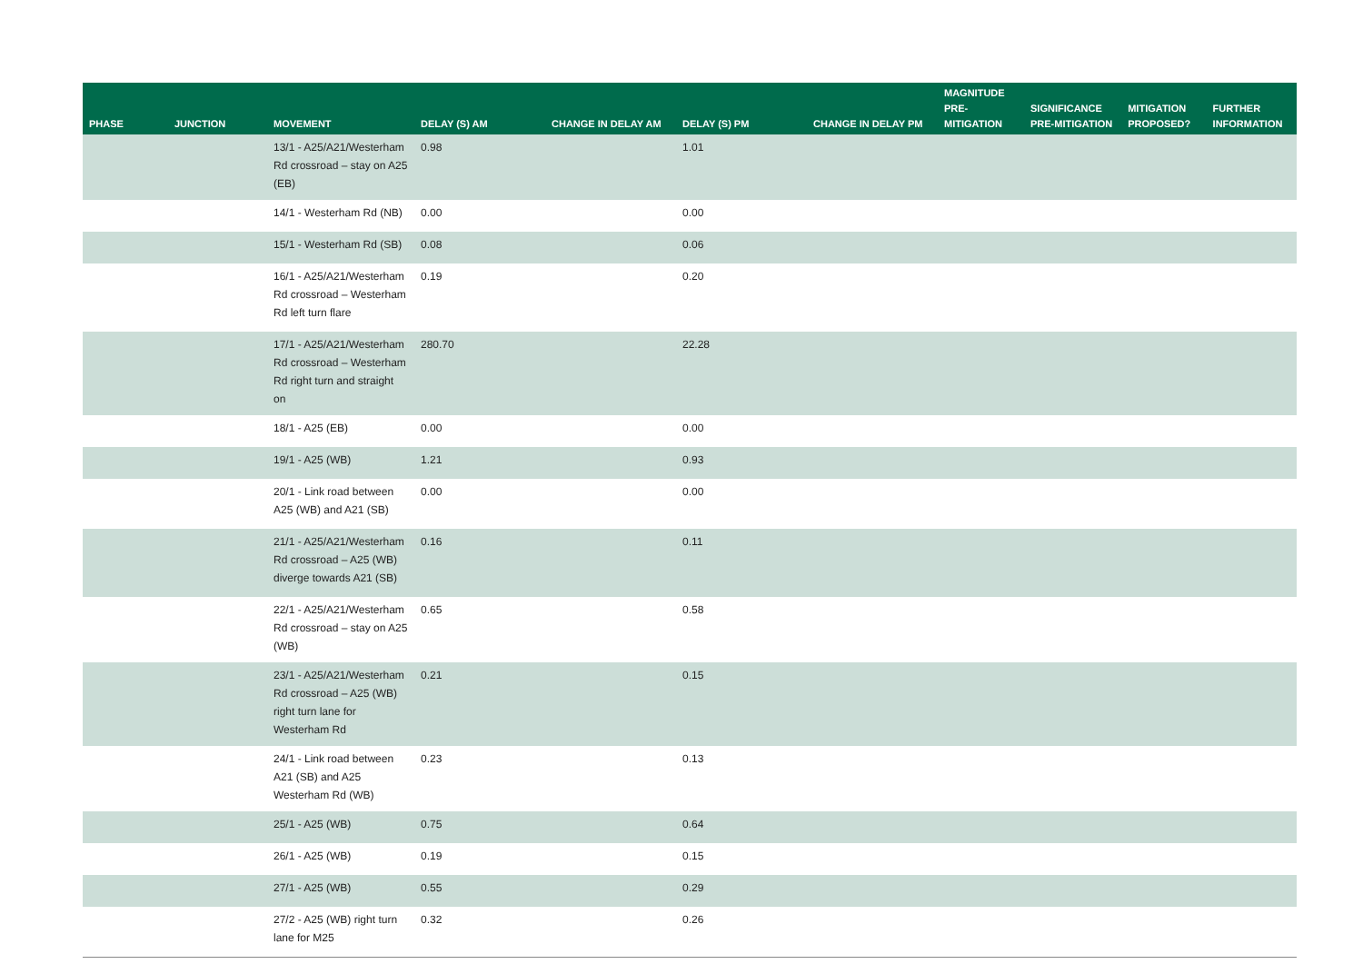| PHASE | JUNCTION | MOVEMENT | DELAY (S) AM | CHANGE IN DELAY AM | DELAY (S) PM | CHANGE IN DELAY PM | MAGNITUDE PRE-MITIGATION | SIGNIFICANCE PRE-MITIGATION | MITIGATION PROPOSED? | FURTHER INFORMATION |
| --- | --- | --- | --- | --- | --- | --- | --- | --- | --- | --- |
| | | 13/1 - A25/A21/Westerham Rd crossroad – stay on A25 (EB) | 0.98 | | 1.01 | | | | | |
| | | 14/1 - Westerham Rd (NB) | 0.00 | | 0.00 | | | | | |
| | | 15/1 - Westerham Rd (SB) | 0.08 | | 0.06 | | | | | |
| | | 16/1 - A25/A21/Westerham Rd crossroad – Westerham Rd left turn flare | 0.19 | | 0.20 | | | | | |
| | | 17/1 - A25/A21/Westerham Rd crossroad – Westerham Rd right turn and straight on | 280.70 | | 22.28 | | | | | |
| | | 18/1 - A25 (EB) | 0.00 | | 0.00 | | | | | |
| | | 19/1 - A25 (WB) | 1.21 | | 0.93 | | | | | |
| | | 20/1 - Link road between A25 (WB) and A21 (SB) | 0.00 | | 0.00 | | | | | |
| | | 21/1 - A25/A21/Westerham Rd crossroad – A25 (WB) diverge towards A21 (SB) | 0.16 | | 0.11 | | | | | |
| | | 22/1 - A25/A21/Westerham Rd crossroad – stay on A25 (WB) | 0.65 | | 0.58 | | | | | |
| | | 23/1 - A25/A21/Westerham Rd crossroad – A25 (WB) right turn lane for Westerham Rd | 0.21 | | 0.15 | | | | | |
| | | 24/1 - Link road between A21 (SB) and A25 Westerham Rd (WB) | 0.23 | | 0.13 | | | | | |
| | | 25/1 - A25 (WB) | 0.75 | | 0.64 | | | | | |
| | | 26/1 - A25 (WB) | 0.19 | | 0.15 | | | | | |
| | | 27/1 - A25 (WB) | 0.55 | | 0.29 | | | | | |
| | | 27/2 - A25 (WB) right turn lane for M25 | 0.32 | | 0.26 | | | | | |